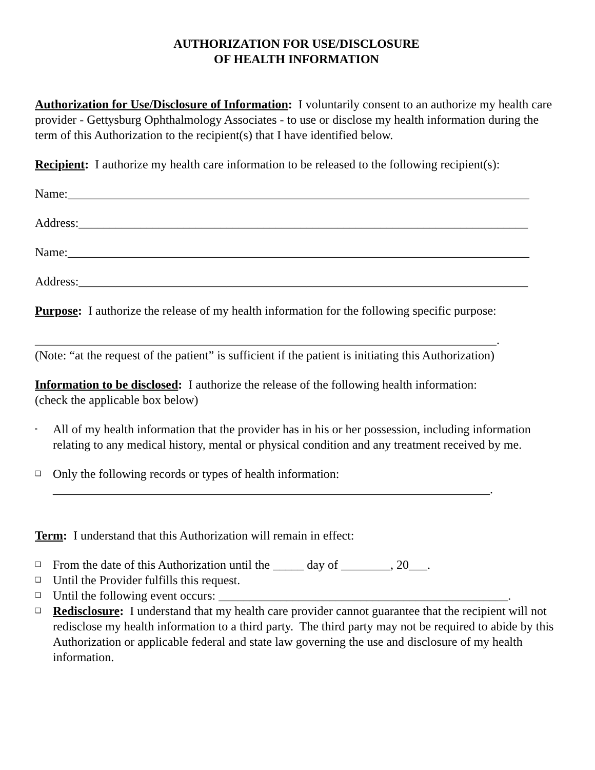AUTHORIZATION FOR USE/DISCLOSURE
OF HEALTH INFORMATION
Authorization for Use/Disclosure of Information: I voluntarily consent to an authorize my health care provider - Gettysburg Ophthalmology Associates - to use or disclose my health information during the term of this Authorization to the recipient(s) that I have identified below.
Recipient: I authorize my health care information to be released to the following recipient(s):
Name:___________________________________________________________________________
Address:_________________________________________________________________________
Name:___________________________________________________________________________
Address:_________________________________________________________________________
Purpose: I authorize the release of my health information for the following specific purpose:
___________________________________________________________________________.
(Note: “at the request of the patient” is sufficient if the patient is initiating this Authorization)
Information to be disclosed: I authorize the release of the following health information:
(check the applicable box below)
▫ All of my health information that the provider has in his or her possession, including information relating to any medical history, mental or physical condition and any treatment received by me.
❑ Only the following records or types of health information:
_______________________________________________________________________.
Term: I understand that this Authorization will remain in effect:
❑ From the date of this Authorization until the _____ day of ________, 20___.
❑ Until the Provider fulfills this request.
❑ Until the following event occurs: _______________________________________________.
❑ Redisclosure: I understand that my health care provider cannot guarantee that the recipient will not redisclose my health information to a third party. The third party may not be required to abide by this Authorization or applicable federal and state law governing the use and disclosure of my health information.